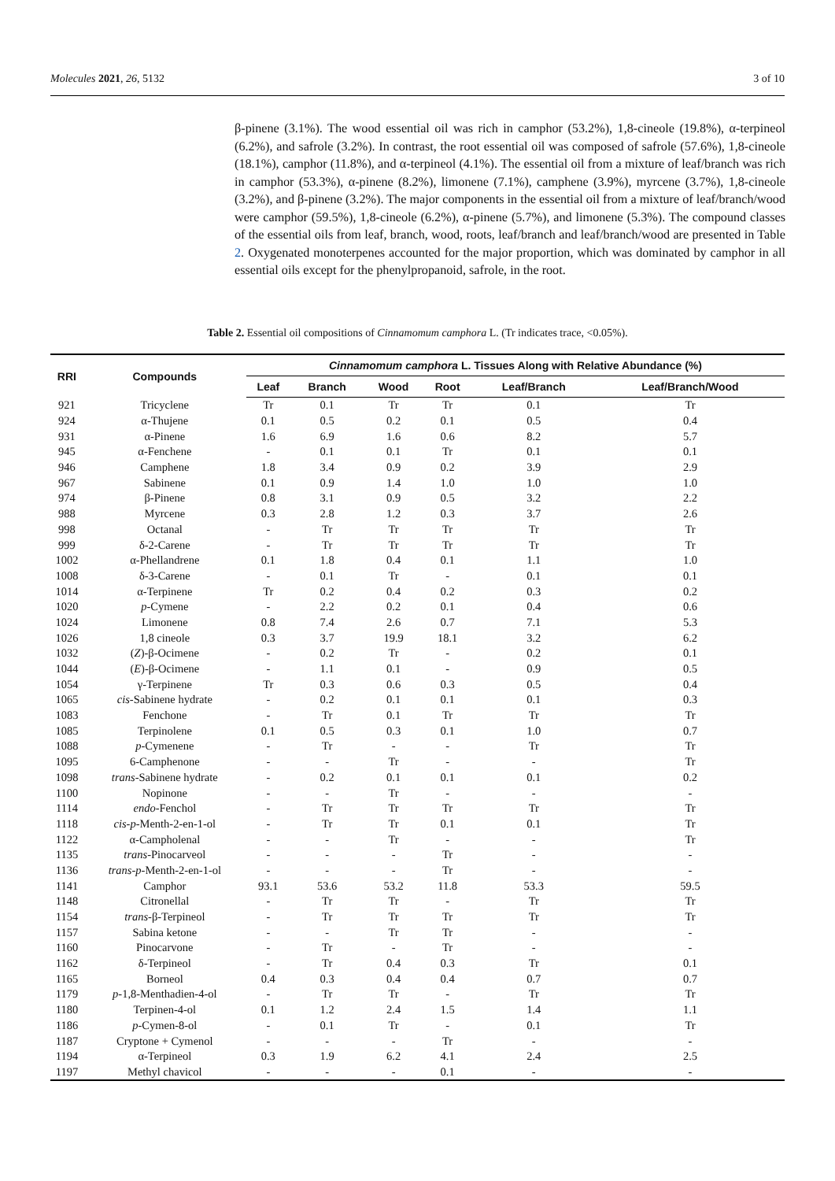Molecules 2021, 26, 5132 3 of 10
β-pinene (3.1%). The wood essential oil was rich in camphor (53.2%), 1,8-cineole (19.8%), α-terpineol (6.2%), and safrole (3.2%). In contrast, the root essential oil was composed of safrole (57.6%), 1,8-cineole (18.1%), camphor (11.8%), and α-terpineol (4.1%). The essential oil from a mixture of leaf/branch was rich in camphor (53.3%), α-pinene (8.2%), limonene (7.1%), camphene (3.9%), myrcene (3.7%), 1,8-cineole (3.2%), and β-pinene (3.2%). The major components in the essential oil from a mixture of leaf/branch/wood were camphor (59.5%), 1,8-cineole (6.2%), α-pinene (5.7%), and limonene (5.3%). The compound classes of the essential oils from leaf, branch, wood, roots, leaf/branch and leaf/branch/wood are presented in Table 2. Oxygenated monoterpenes accounted for the major proportion, which was dominated by camphor in all essential oils except for the phenylpropanoid, safrole, in the root.
Table 2. Essential oil compositions of Cinnamomum camphora L. (Tr indicates trace, <0.05%).
| RRI | Compounds | Cinnamomum camphora L. Tissues Along with Relative Abundance (%) | | | | | |
| --- | --- | --- | --- | --- | --- | --- | --- |
| | | Leaf | Branch | Wood | Root | Leaf/Branch | Leaf/Branch/Wood |
| 921 | Tricyclene | Tr | 0.1 | Tr | Tr | 0.1 | Tr |
| 924 | α-Thujene | 0.1 | 0.5 | 0.2 | 0.1 | 0.5 | 0.4 |
| 931 | α-Pinene | 1.6 | 6.9 | 1.6 | 0.6 | 8.2 | 5.7 |
| 945 | α-Fenchene | - | 0.1 | 0.1 | Tr | 0.1 | 0.1 |
| 946 | Camphene | 1.8 | 3.4 | 0.9 | 0.2 | 3.9 | 2.9 |
| 967 | Sabinene | 0.1 | 0.9 | 1.4 | 1.0 | 1.0 | 1.0 |
| 974 | β-Pinene | 0.8 | 3.1 | 0.9 | 0.5 | 3.2 | 2.2 |
| 988 | Myrcene | 0.3 | 2.8 | 1.2 | 0.3 | 3.7 | 2.6 |
| 998 | Octanal | - | Tr | Tr | Tr | Tr | Tr |
| 999 | δ-2-Carene | - | Tr | Tr | Tr | Tr | Tr |
| 1002 | α-Phellandrene | 0.1 | 1.8 | 0.4 | 0.1 | 1.1 | 1.0 |
| 1008 | δ-3-Carene | - | 0.1 | Tr | - | 0.1 | 0.1 |
| 1014 | α-Terpinene | Tr | 0.2 | 0.4 | 0.2 | 0.3 | 0.2 |
| 1020 | p -Cymene | - | 2.2 | 0.2 | 0.1 | 0.4 | 0.6 |
| 1024 | Limonene | 0.8 | 7.4 | 2.6 | 0.7 | 7.1 | 5.3 |
| 1026 | 1,8 cineole | 0.3 | 3.7 | 19.9 | 18.1 | 3.2 | 6.2 |
| 1032 | ( Z )-β-Ocimene | - | 0.2 | Tr | - | 0.2 | 0.1 |
| 1044 | ( E )-β-Ocimene | - | 1.1 | 0.1 | - | 0.9 | 0.5 |
| 1054 | γ-Terpinene | Tr | 0.3 | 0.6 | 0.3 | 0.5 | 0.4 |
| 1065 | cis -Sabinene hydrate | - | 0.2 | 0.1 | 0.1 | 0.1 | 0.3 |
| 1083 | Fenchone | - | Tr | 0.1 | Tr | Tr | Tr |
| 1085 | Terpinolene | 0.1 | 0.5 | 0.3 | 0.1 | 1.0 | 0.7 |
| 1088 | p -Cymenene | - | Tr | - | - | Tr | Tr |
| 1095 | 6-Camphenone | - | - | Tr | - | - | Tr |
| 1098 | trans -Sabinene hydrate | - | 0.2 | 0.1 | 0.1 | 0.1 | 0.2 |
| 1100 | Nopinone | - | - | Tr | - | - | - |
| 1114 | endo -Fenchol | - | Tr | Tr | Tr | Tr | Tr |
| 1118 | cis - p -Menth-2-en-1-ol | - | Tr | Tr | 0.1 | 0.1 | Tr |
| 1122 | α-Campholenal | - | - | Tr | - | - | Tr |
| 1135 | trans -Pinocarveol | - | - | - | Tr | - | - |
| 1136 | trans - p -Menth-2-en-1-ol | - | - | - | Tr | - | - |
| 1141 | Camphor | 93.1 | 53.6 | 53.2 | 11.8 | 53.3 | 59.5 |
| 1148 | Citronellal | - | Tr | Tr | - | Tr | Tr |
| 1154 | trans -β-Terpineol | - | Tr | Tr | Tr | Tr | Tr |
| 1157 | Sabina ketone | - | - | Tr | Tr | - | - |
| 1160 | Pinocarvone | - | Tr | - | Tr | - | - |
| 1162 | δ-Terpineol | - | Tr | 0.4 | 0.3 | Tr | 0.1 |
| 1165 | Borneol | 0.4 | 0.3 | 0.4 | 0.4 | 0.7 | 0.7 |
| 1179 | p -1,8-Menthadien-4-ol | - | Tr | Tr | - | Tr | Tr |
| 1180 | Terpinen-4-ol | 0.1 | 1.2 | 2.4 | 1.5 | 1.4 | 1.1 |
| 1186 | p -Cymen-8-ol | - | 0.1 | Tr | - | 0.1 | Tr |
| 1187 | Cryptone + Cymenol | - | - | - | Tr | - | - |
| 1194 | α-Terpineol | 0.3 | 1.9 | 6.2 | 4.1 | 2.4 | 2.5 |
| 1197 | Methyl chavicol | - | - | - | 0.1 | - | - |